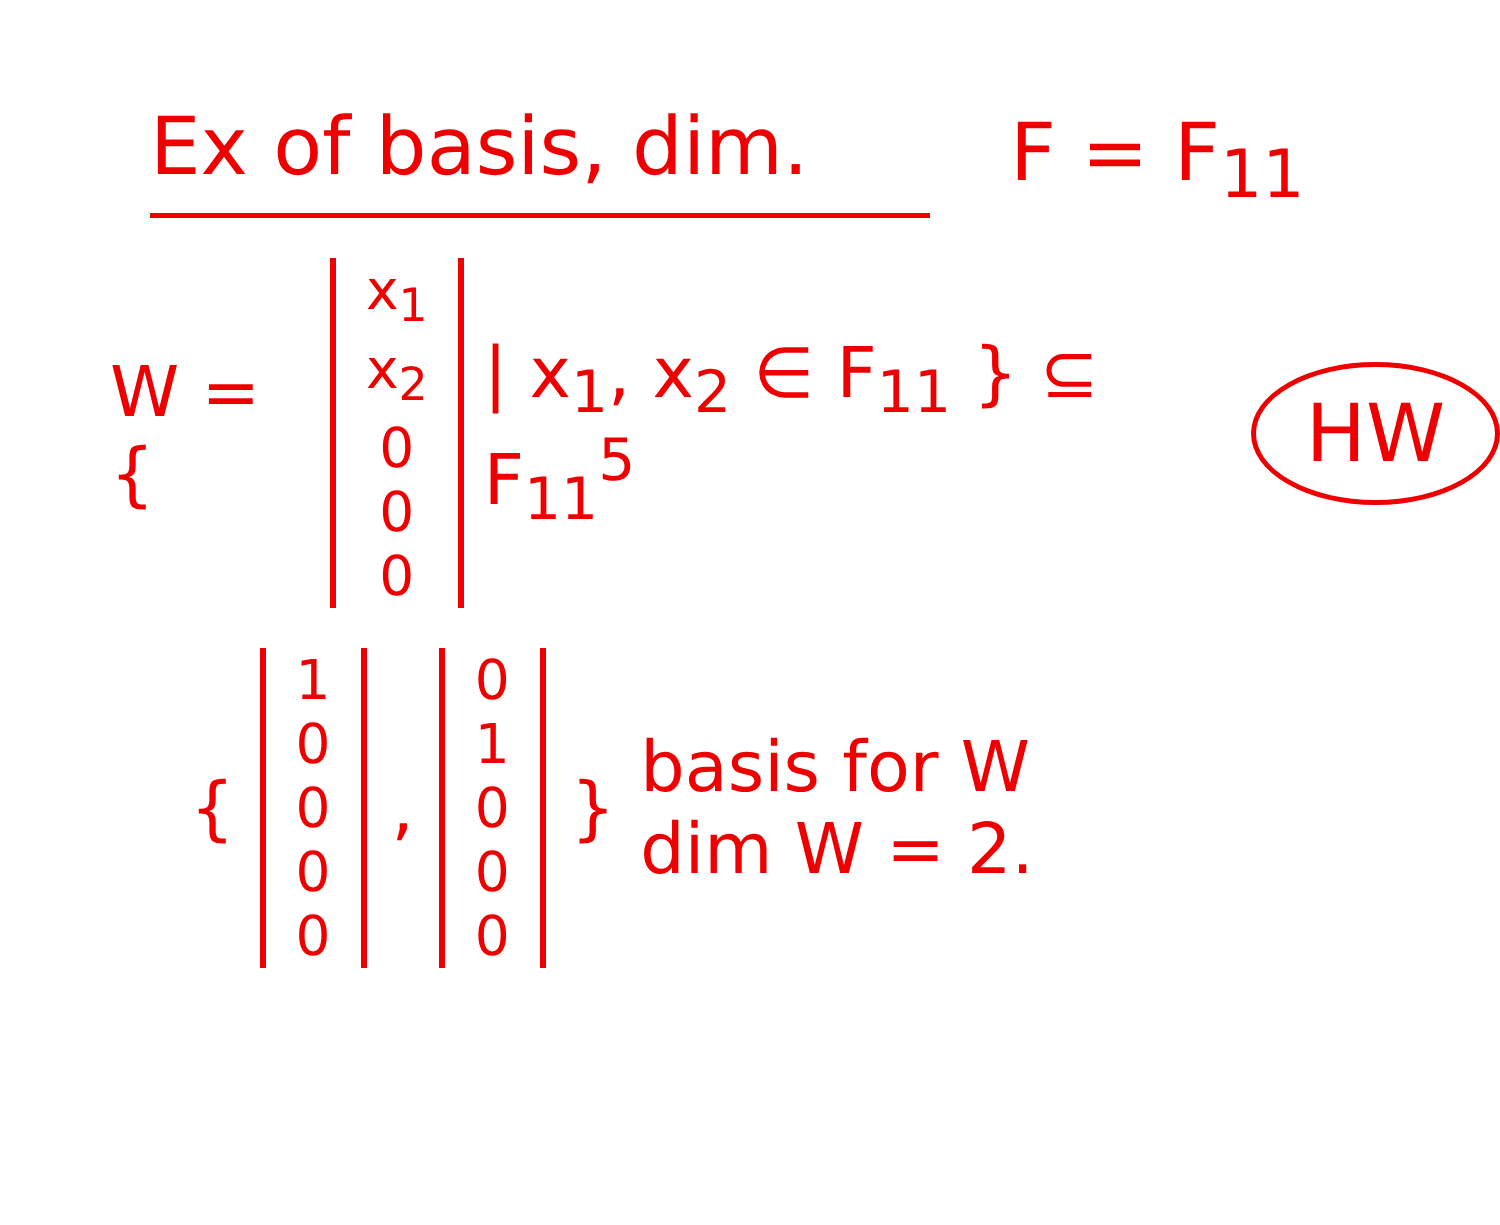Ex of basis, dim. F = F<sub>11</sub>
W = {
x<sub>1</sub>
x<sub>2</sub>
000
| x<sub>1</sub>, x<sub>2</sub> ∈ F<sub>11</sub> } ⊆ F<sub>11</sub><sup>5</sup> HW
{
10000
,
01000
}
basis for W
dim W = 2.